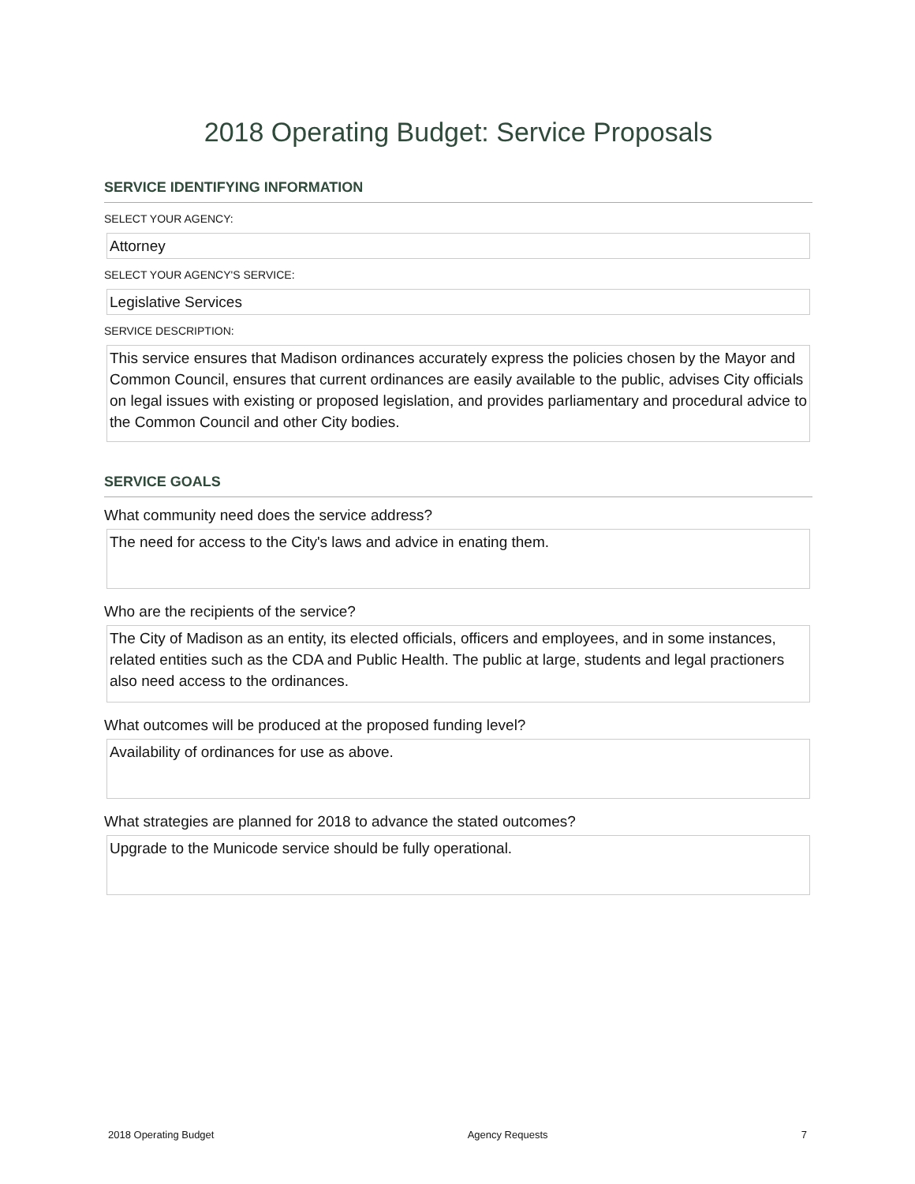2018 Operating Budget: Service Proposals
SERVICE IDENTIFYING INFORMATION
SELECT YOUR AGENCY:
Attorney
SELECT YOUR AGENCY'S SERVICE:
Legislative Services
SERVICE DESCRIPTION:
This service ensures that Madison ordinances accurately express the policies chosen by the Mayor and Common Council, ensures that current ordinances are easily available to the public, advises City officials on legal issues with existing or proposed legislation, and provides parliamentary and procedural advice to the Common Council and other City bodies.
SERVICE GOALS
What community need does the service address?
The need for access to the City's laws and advice in enating them.
Who are the recipients of the service?
The City of Madison as an entity, its elected officials, officers and employees, and in some instances, related entities such as the CDA and Public Health. The public at large, students and legal practioners also need access to the ordinances.
What outcomes will be produced at the proposed funding level?
Availability of ordinances for use as above.
What strategies are planned for 2018 to advance the stated outcomes?
Upgrade to the Municode service should be fully operational.
2018 Operating Budget Agency Requests 7